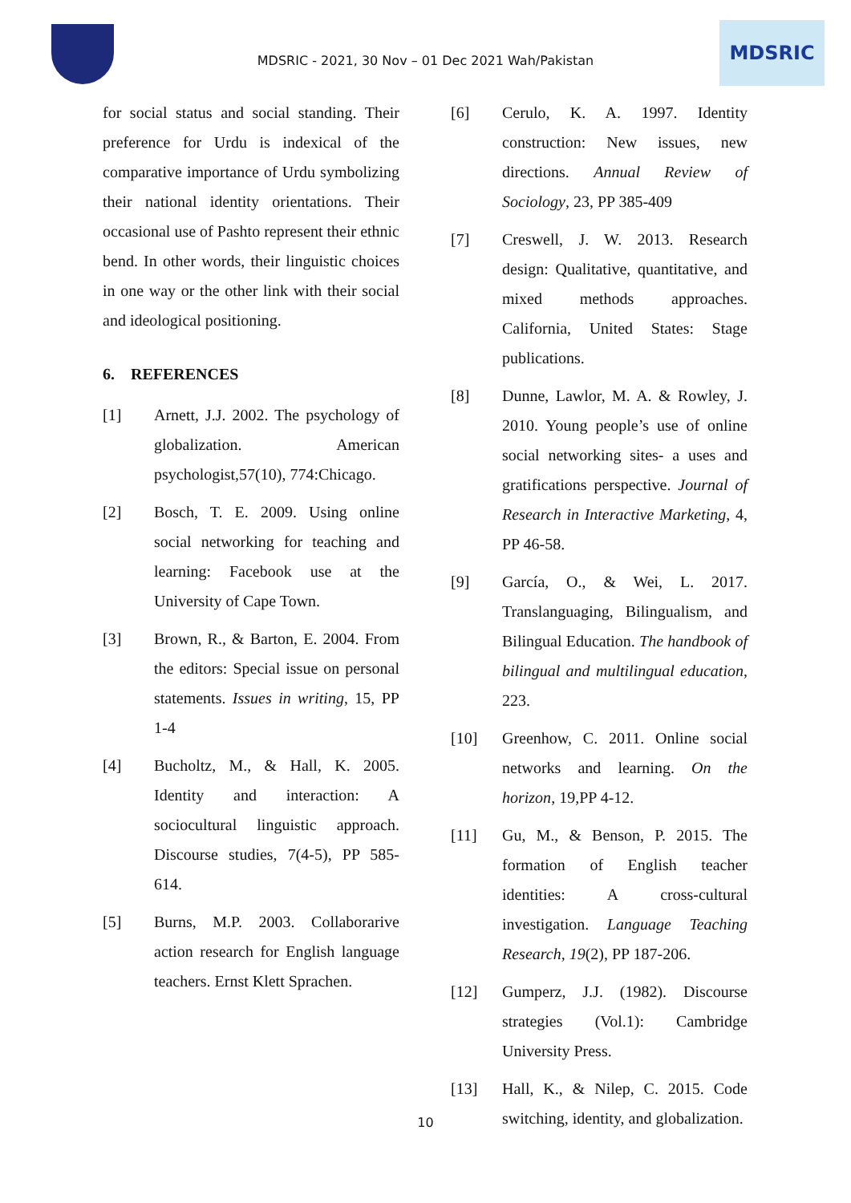MDSRIC - 2021, 30 Nov – 01 Dec 2021 Wah/Pakistan
MDSRIC
for social status and social standing. Their preference for Urdu is indexical of the comparative importance of Urdu symbolizing their national identity orientations. Their occasional use of Pashto represent their ethnic bend. In other words, their linguistic choices in one way or the other link with their social and ideological positioning.
6. REFERENCES
[1] Arnett, J.J. 2002. The psychology of globalization. American psychologist,57(10), 774:Chicago.
[2] Bosch, T. E. 2009. Using online social networking for teaching and learning: Facebook use at the University of Cape Town.
[3] Brown, R., & Barton, E. 2004. From the editors: Special issue on personal statements. Issues in writing, 15, PP 1-4
[4] Bucholtz, M., & Hall, K. 2005. Identity and interaction: A sociocultural linguistic approach. Discourse studies, 7(4-5), PP 585-614.
[5] Burns, M.P. 2003. Collaborarive action research for English language teachers. Ernst Klett Sprachen.
[6] Cerulo, K. A. 1997. Identity construction: New issues, new directions. Annual Review of Sociology, 23, PP 385-409
[7] Creswell, J. W. 2013. Research design: Qualitative, quantitative, and mixed methods approaches. California, United States: Stage publications.
[8] Dunne, Lawlor, M. A. & Rowley, J. 2010. Young people’s use of online social networking sites- a uses and gratifications perspective. Journal of Research in Interactive Marketing, 4, PP 46-58.
[9] García, O., & Wei, L. 2017. Translanguaging, Bilingualism, and Bilingual Education. The handbook of bilingual and multilingual education, 223.
[10] Greenhow, C. 2011. Online social networks and learning. On the horizon, 19,PP 4-12.
[11] Gu, M., & Benson, P. 2015. The formation of English teacher identities: A cross-cultural investigation. Language Teaching Research, 19(2), PP 187-206.
[12] Gumperz, J.J. (1982). Discourse strategies (Vol.1): Cambridge University Press.
[13] Hall, K., & Nilep, C. 2015. Code switching, identity, and globalization.
10